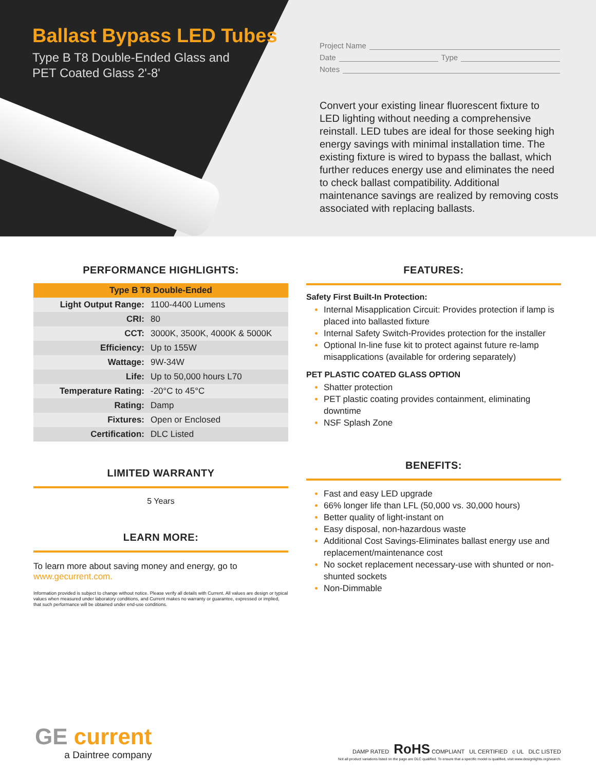Ballast Bypass LED Tubes
Type B T8 Double-Ended Glass and
PET Coated Glass 2'-8'
Project Name
Date Type
Notes
Convert your existing linear fluorescent fixture to LED lighting without needing a comprehensive reinstall. LED tubes are ideal for those seeking high energy savings with minimal installation time. The existing fixture is wired to bypass the ballast, which further reduces energy use and eliminates the need to check ballast compatibility. Additional maintenance savings are realized by removing costs associated with replacing ballasts.
PERFORMANCE HIGHLIGHTS:
| Type B T8 Double-Ended | |
| --- | --- |
| Light Output Range: | 1100-4400 Lumens |
| CRI: | 80 |
| CCT: | 3000K, 3500K, 4000K & 5000K |
| Efficiency: | Up to 155W |
| Wattage: | 9W-34W |
| Life: | Up to 50,000 hours L70 |
| Temperature Rating: | -20°C to 45°C |
| Rating: | Damp |
| Fixtures: | Open or Enclosed |
| Certification: | DLC Listed |
LIMITED WARRANTY
5 Years
LEARN MORE:
To learn more about saving money and energy, go to www.gecurrent.com.
Information provided is subject to change without notice. Please verify all details with Current. All values are design or typical values when measured under laboratory conditions, and Current makes no warranty or guarantee, expressed or implied, that such performance will be obtained under end-use conditions.
FEATURES:
Safety First Built-In Protection:
Internal Misapplication Circuit: Provides protection if lamp is placed into ballasted fixture
Internal Safety Switch-Provides protection for the installer
Optional In-line fuse kit to protect against future re-lamp misapplications (available for ordering separately)
PET PLASTIC COATED GLASS OPTION
Shatter protection
PET plastic coating provides containment, eliminating downtime
NSF Splash Zone
BENEFITS:
Fast and easy LED upgrade
66% longer life than LFL (50,000 vs. 30,000 hours)
Better quality of light-instant on
Easy disposal, non-hazardous waste
Additional Cost Savings-Eliminates ballast energy use and replacement/maintenance cost
No socket replacement necessary-use with shunted or non-shunted sockets
Non-Dimmable
GE current
a Daintree company
DAMP RATED RoHS COMPLIANT UL CERTIFIED c UL DLC LISTED
Not all product variations listed on the page are DLC qualified. To ensure that a specific model is qualified, visit www.designlights.org/search.